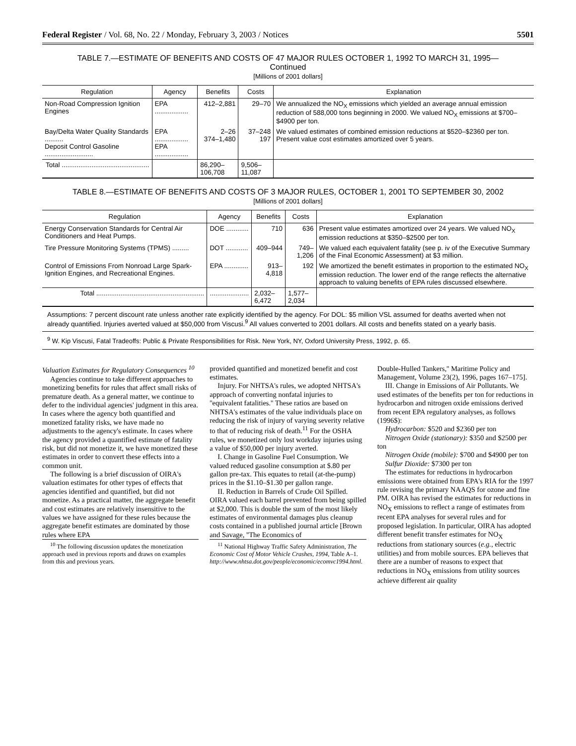Federal Register / Vol. 68, No. 22 / Monday, February 3, 2003 / Notices 5501
TABLE 7.—ESTIMATE OF BENEFITS AND COSTS OF 47 MAJOR RULES OCTOBER 1, 1992 TO MARCH 31, 1995—
Continued
[Millions of 2001 dollars]
| Regulation | Agency | Benefits | Costs | Explanation |
| --- | --- | --- | --- | --- |
| Non-Road Compression Ignition Engines | EPA .................. | 412–2,881 | 29–70 | We annualized the NO<sub>X</sub> emissions which yielded an average annual emission reduction of 588,000 tons beginning in 2000. We valued NO<sub>X</sub> emissions at $700–$4900 per ton. |
| Bay/Delta Water Quality Standards .......... Deposit Control Gasoline .......................... | EPA .................. EPA .................. | 2–26 374–1,480 | 37–248 197 | We valued estimates of combined emission reductions at $520–$2360 per ton. Present value cost estimates amortized over 5 years. |
| Total ............................................... | | 86,290–106,708 | 9,506–11,087 | |
TABLE 8.—ESTIMATE OF BENEFITS AND COSTS OF 3 MAJOR RULES, OCTOBER 1, 2001 TO SEPTEMBER 30, 2002
[Millions of 2001 dollars]
| Regulation | Agency | Benefits | Costs | Explanation |
| --- | --- | --- | --- | --- |
| Energy Conservation Standards for Central Air Conditioners and Heat Pumps. | DOE ............ | 710 | 636 | Present value estimates amortized over 24 years. We valued NO<sub>X</sub> emission reductions at $350–$2500 per ton. |
| Tire Pressure Monitoring Systems (TPMS) ......... | DOT ............ | 409–944 | 749–1,206 | We valued each equivalent fatality (see p. iv of the Executive Summary of the Final Economic Assessment) at $3 million. |
| Control of Emissions From Nonroad Large Spark-Ignition Engines, and Recreational Engines. | EPA ............. | 913–4,818 | 192 | We amortized the benefit estimates in proportion to the estimated NO<sub>X</sub> emission reduction. The lower end of the range reflects the alternative approach to valuing benefits of EPA rules discussed elsewhere. |
| Total .......................................................... | ..................... | 2,032–6,472 | 1,577–2,034 | |
Assumptions: 7 percent discount rate unless another rate explicitly identified by the agency. For DOL: $5 million VSL assumed for deaths averted when not already quantified. Injuries averted valued at $50,000 from Viscusi.<sup>9</sup> All values converted to 2001 dollars. All costs and benefits stated on a yearly basis.
<sup>9</sup> W. Kip Viscusi, Fatal Tradeoffs: Public & Private Responsibilities for Risk. New York, NY, Oxford University Press, 1992, p. 65.
Valuation Estimates for Regulatory Consequences <sup>10</sup>
Agencies continue to take different approaches to monetizing benefits for rules that affect small risks of premature death. As a general matter, we continue to defer to the individual agencies' judgment in this area. In cases where the agency both quantified and monetized fatality risks, we have made no adjustments to the agency's estimate. In cases where the agency provided a quantified estimate of fatality risk, but did not monetize it, we have monetized these estimates in order to convert these effects into a common unit.
The following is a brief discussion of OIRA's valuation estimates for other types of effects that agencies identified and quantified, but did not monetize. As a practical matter, the aggregate benefit and cost estimates are relatively insensitive to the values we have assigned for these rules because the aggregate benefit estimates are dominated by those rules where EPA
<sup>10</sup> The following discussion updates the monetization approach used in previous reports and draws on examples from this and previous years.
provided quantified and monetized benefit and cost estimates.
Injury. For NHTSA's rules, we adopted NHTSA's approach of converting nonfatal injuries to ''equivalent fatalities.'' These ratios are based on NHTSA's estimates of the value individuals place on reducing the risk of injury of varying severity relative to that of reducing risk of death.<sup>11</sup> For the OSHA rules, we monetized only lost workday injuries using a value of $50,000 per injury averted.
I. Change in Gasoline Fuel Consumption. We valued reduced gasoline consumption at $.80 per gallon pre-tax. This equates to retail (at-the-pump) prices in the $1.10–$1.30 per gallon range.
II. Reduction in Barrels of Crude Oil Spilled. OIRA valued each barrel prevented from being spilled at $2,000. This is double the sum of the most likely estimates of environmental damages plus cleanup costs contained in a published journal article [Brown and Savage, ''The Economics of
<sup>11</sup> National Highway Traffic Safety Administration, The Economic Cost of Motor Vehicle Crashes, 1994, Table A–1. http://www.nhtsa.dot.gov/people/economic/ecomvc1994.html.
Double-Hulled Tankers,'' Maritime Policy and Management, Volume 23(2), 1996, pages 167–175].
III. Change in Emissions of Air Pollutants. We used estimates of the benefits per ton for reductions in hydrocarbon and nitrogen oxide emissions derived from recent EPA regulatory analyses, as follows (1996$):
Hydrocarbon: $520 and $2360 per ton
Nitrogen Oxide (stationary): $350 and $2500 per ton
Nitrogen Oxide (mobile): $700 and $4900 per ton
Sulfur Dioxide: $7300 per ton
The estimates for reductions in hydrocarbon emissions were obtained from EPA's RIA for the 1997 rule revising the primary NAAQS for ozone and fine PM. OIRA has revised the estimates for reductions in NO<sub>X</sub> emissions to reflect a range of estimates from recent EPA analyses for several rules and for proposed legislation. In particular, OIRA has adopted different benefit transfer estimates for NO<sub>X</sub> reductions from stationary sources (e.g., electric utilities) and from mobile sources. EPA believes that there are a number of reasons to expect that reductions in NO<sub>X</sub> emissions from utility sources achieve different air quality